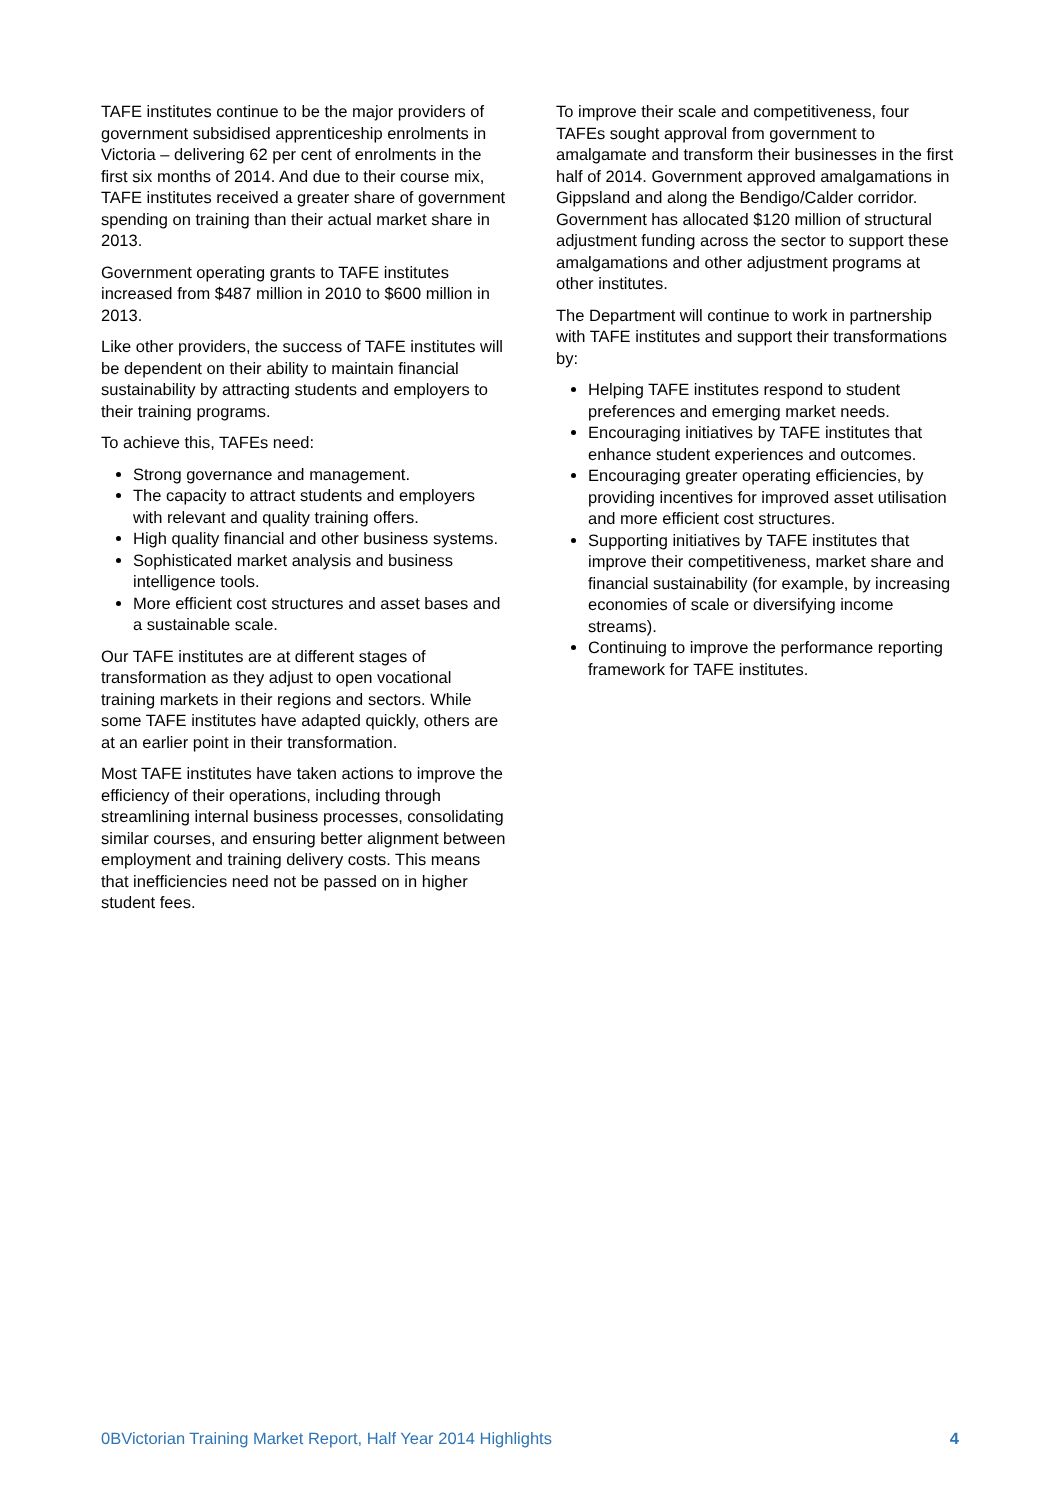TAFE institutes continue to be the major providers of government subsidised apprenticeship enrolments in Victoria – delivering 62 per cent of enrolments in the first six months of 2014. And due to their course mix, TAFE institutes received a greater share of government spending on training than their actual market share in 2013.
Government operating grants to TAFE institutes increased from $487 million in 2010 to $600 million in 2013.
Like other providers, the success of TAFE institutes will be dependent on their ability to maintain financial sustainability by attracting students and employers to their training programs.
To achieve this, TAFEs need:
Strong governance and management.
The capacity to attract students and employers with relevant and quality training offers.
High quality financial and other business systems.
Sophisticated market analysis and business intelligence tools.
More efficient cost structures and asset bases and a sustainable scale.
Our TAFE institutes are at different stages of transformation as they adjust to open vocational training markets in their regions and sectors. While some TAFE institutes have adapted quickly, others are at an earlier point in their transformation.
Most TAFE institutes have taken actions to improve the efficiency of their operations, including through streamlining internal business processes, consolidating similar courses, and ensuring better alignment between employment and training delivery costs. This means that inefficiencies need not be passed on in higher student fees.
To improve their scale and competitiveness, four TAFEs sought approval from government to amalgamate and transform their businesses in the first half of 2014. Government approved amalgamations in Gippsland and along the Bendigo/Calder corridor. Government has allocated $120 million of structural adjustment funding across the sector to support these amalgamations and other adjustment programs at other institutes.
The Department will continue to work in partnership with TAFE institutes and support their transformations by:
Helping TAFE institutes respond to student preferences and emerging market needs.
Encouraging initiatives by TAFE institutes that enhance student experiences and outcomes.
Encouraging greater operating efficiencies, by providing incentives for improved asset utilisation and more efficient cost structures.
Supporting initiatives by TAFE institutes that improve their competitiveness, market share and financial sustainability (for example, by increasing economies of scale or diversifying income streams).
Continuing to improve the performance reporting framework for TAFE institutes.
0BVictorian Training Market Report, Half Year 2014 Highlights 4